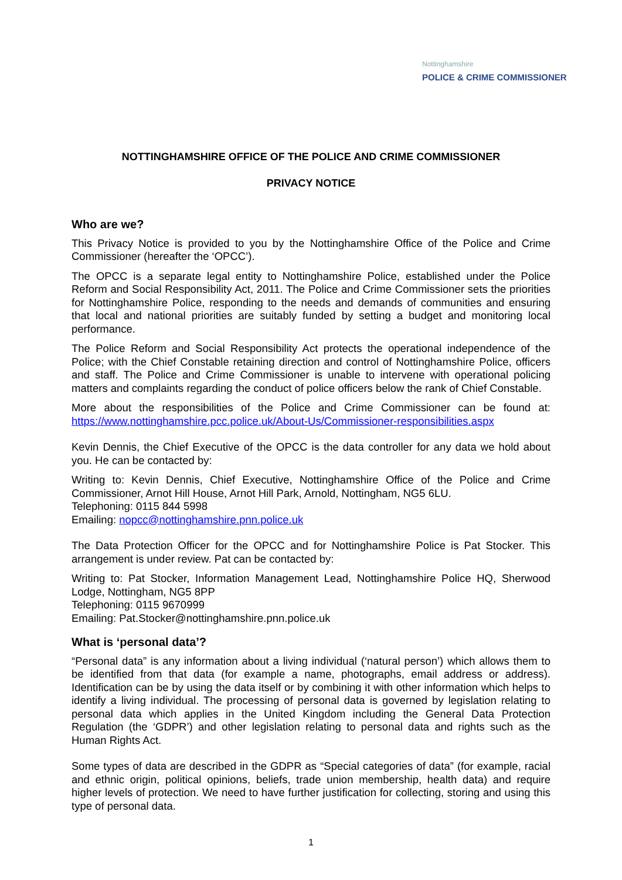Nottinghamshire
POLICE & CRIME COMMISSIONER
NOTTINGHAMSHIRE OFFICE OF THE POLICE AND CRIME COMMISSIONER
PRIVACY NOTICE
Who are we?
This Privacy Notice is provided to you by the Nottinghamshire Office of the Police and Crime Commissioner (hereafter the ‘OPCC’).
The OPCC is a separate legal entity to Nottinghamshire Police, established under the Police Reform and Social Responsibility Act, 2011. The Police and Crime Commissioner sets the priorities for Nottinghamshire Police, responding to the needs and demands of communities and ensuring that local and national priorities are suitably funded by setting a budget and monitoring local performance.
The Police Reform and Social Responsibility Act protects the operational independence of the Police; with the Chief Constable retaining direction and control of Nottinghamshire Police, officers and staff. The Police and Crime Commissioner is unable to intervene with operational policing matters and complaints regarding the conduct of police officers below the rank of Chief Constable.
More about the responsibilities of the Police and Crime Commissioner can be found at: https://www.nottinghamshire.pcc.police.uk/About-Us/Commissioner-responsibilities.aspx
Kevin Dennis, the Chief Executive of the OPCC is the data controller for any data we hold about you. He can be contacted by:
Writing to: Kevin Dennis, Chief Executive, Nottinghamshire Office of the Police and Crime Commissioner, Arnot Hill House, Arnot Hill Park, Arnold, Nottingham, NG5 6LU.
Telephoning: 0115 844 5998
Emailing: nopcc@nottinghamshire.pnn.police.uk
The Data Protection Officer for the OPCC and for Nottinghamshire Police is Pat Stocker. This arrangement is under review. Pat can be contacted by:
Writing to: Pat Stocker, Information Management Lead, Nottinghamshire Police HQ, Sherwood Lodge, Nottingham, NG5 8PP
Telephoning: 0115 9670999
Emailing: Pat.Stocker@nottinghamshire.pnn.police.uk
What is ‘personal data’?
“Personal data” is any information about a living individual (‘natural person’) which allows them to be identified from that data (for example a name, photographs, email address or address). Identification can be by using the data itself or by combining it with other information which helps to identify a living individual. The processing of personal data is governed by legislation relating to personal data which applies in the United Kingdom including the General Data Protection Regulation (the ‘GDPR’) and other legislation relating to personal data and rights such as the Human Rights Act.
Some types of data are described in the GDPR as “Special categories of data” (for example, racial and ethnic origin, political opinions, beliefs, trade union membership, health data) and require higher levels of protection. We need to have further justification for collecting, storing and using this type of personal data.
1